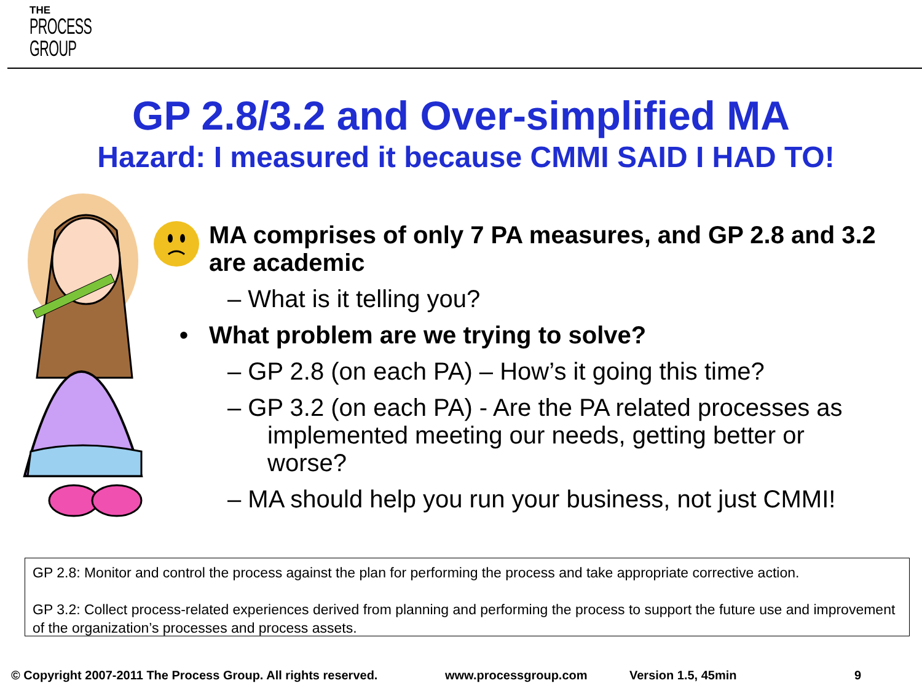THE
PROCESS
GROUP
GP 2.8/3.2 and Over-simplified MA
Hazard: I measured it because CMMI SAID I HAD TO!
MA comprises of only 7 PA measures, and GP 2.8 and 3.2 are academic
– What is it telling you?
• What problem are we trying to solve?
– GP 2.8 (on each PA) – How’s it going this time?
– GP 3.2 (on each PA) - Are the PA related processes as implemented meeting our needs, getting better or worse?
– MA should help you run your business, not just CMMI!
GP 2.8: Monitor and control the process against the plan for performing the process and take appropriate corrective action.
GP 3.2: Collect process-related experiences derived from planning and performing the process to support the future use and improvement of the organization’s processes and process assets.
© Copyright 2007-2011 The Process Group. All rights reserved.
www.processgroup.com Version 1.5, 45min 9